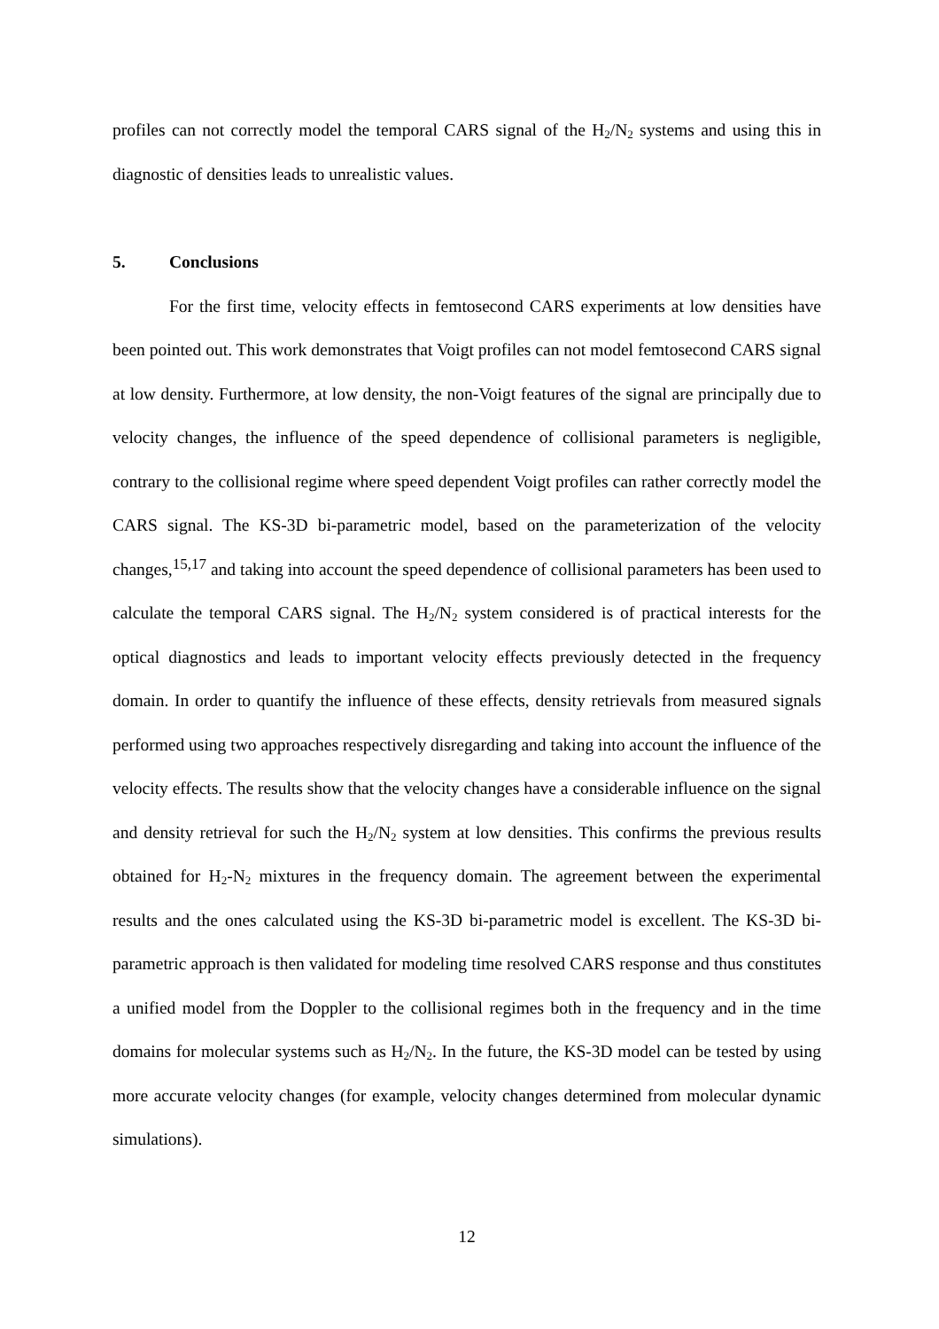profiles can not correctly model the temporal CARS signal of the H<sub>2</sub>/N<sub>2</sub> systems and using this in diagnostic of densities leads to unrealistic values.
5. Conclusions
For the first time, velocity effects in femtosecond CARS experiments at low densities have been pointed out. This work demonstrates that Voigt profiles can not model femtosecond CARS signal at low density. Furthermore, at low density, the non-Voigt features of the signal are principally due to velocity changes, the influence of the speed dependence of collisional parameters is negligible, contrary to the collisional regime where speed dependent Voigt profiles can rather correctly model the CARS signal. The KS-3D bi-parametric model, based on the parameterization of the velocity changes,<sup>15,17</sup> and taking into account the speed dependence of collisional parameters has been used to calculate the temporal CARS signal. The H<sub>2</sub>/N<sub>2</sub> system considered is of practical interests for the optical diagnostics and leads to important velocity effects previously detected in the frequency domain. In order to quantify the influence of these effects, density retrievals from measured signals performed using two approaches respectively disregarding and taking into account the influence of the velocity effects. The results show that the velocity changes have a considerable influence on the signal and density retrieval for such the H<sub>2</sub>/N<sub>2</sub> system at low densities. This confirms the previous results obtained for H<sub>2</sub>-N<sub>2</sub> mixtures in the frequency domain. The agreement between the experimental results and the ones calculated using the KS-3D bi-parametric model is excellent. The KS-3D bi-parametric approach is then validated for modeling time resolved CARS response and thus constitutes a unified model from the Doppler to the collisional regimes both in the frequency and in the time domains for molecular systems such as H<sub>2</sub>/N<sub>2</sub>. In the future, the KS-3D model can be tested by using more accurate velocity changes (for example, velocity changes determined from molecular dynamic simulations).
12